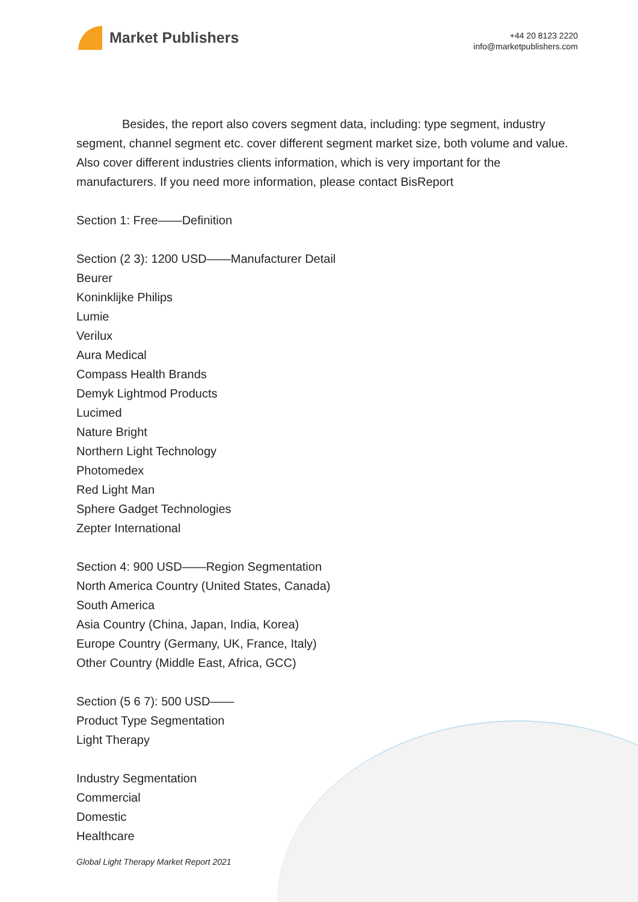Market Publishers
+44 20 8123 2220
info@marketpublishers.com
Besides, the report also covers segment data, including: type segment, industry segment, channel segment etc. cover different segment market size, both volume and value. Also cover different industries clients information, which is very important for the manufacturers. If you need more information, please contact BisReport
Section 1: Free——Definition
Section (2 3): 1200 USD——Manufacturer Detail
Beurer
Koninklijke Philips
Lumie
Verilux
Aura Medical
Compass Health Brands
Demyk Lightmod Products
Lucimed
Nature Bright
Northern Light Technology
Photomedex
Red Light Man
Sphere Gadget Technologies
Zepter International
Section 4: 900 USD——Region Segmentation
North America Country (United States, Canada)
South America
Asia Country (China, Japan, India, Korea)
Europe Country (Germany, UK, France, Italy)
Other Country (Middle East, Africa, GCC)
Section (5 6 7): 500 USD——
Product Type Segmentation
Light Therapy
Industry Segmentation
Commercial
Domestic
Healthcare
Global Light Therapy Market Report 2021